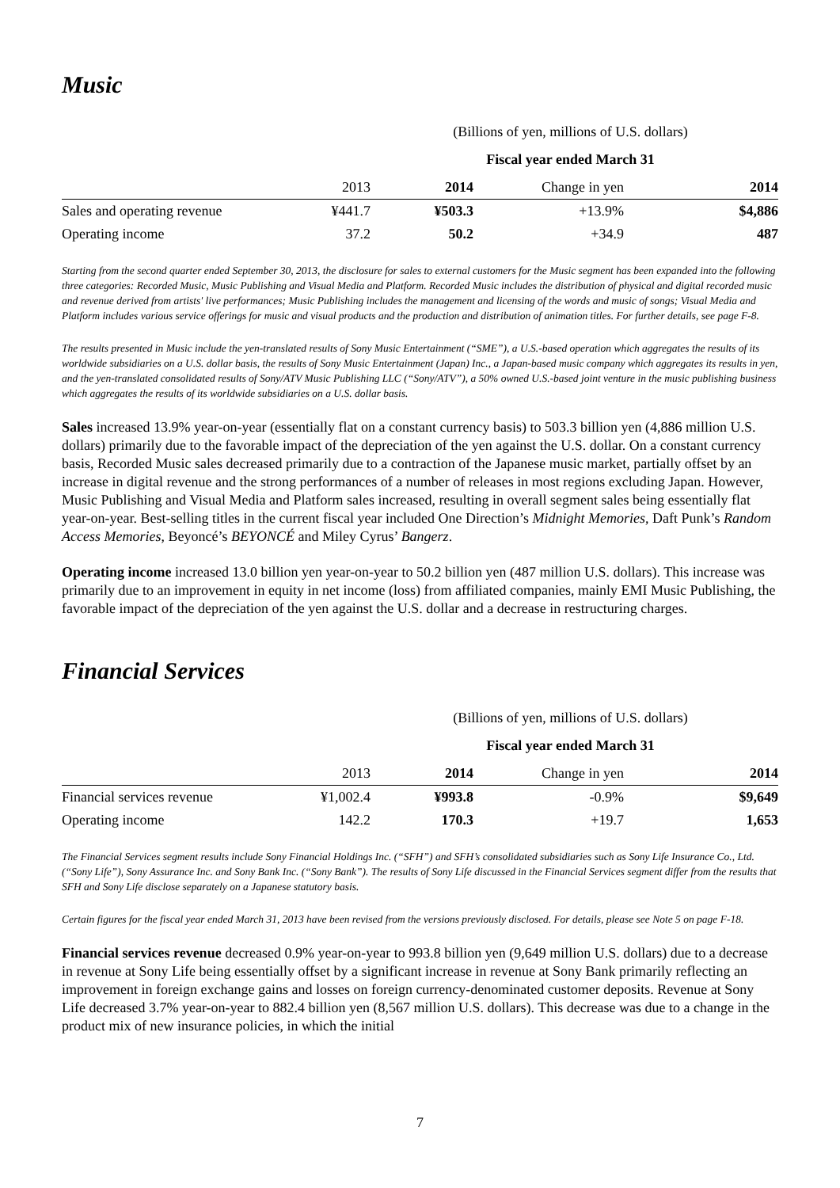Music
| | (Billions of yen, millions of U.S. dollars) | | | |
| | Fiscal year ended March 31 | | | |
| | 2013 | 2014 | Change in yen | 2014 |
| Sales and operating revenue | ¥441.7 | ¥503.3 | +13.9% | $4,886 |
| Operating income | 37.2 | 50.2 | +34.9 | 487 |
Starting from the second quarter ended September 30, 2013, the disclosure for sales to external customers for the Music segment has been expanded into the following three categories: Recorded Music, Music Publishing and Visual Media and Platform. Recorded Music includes the distribution of physical and digital recorded music and revenue derived from artists' live performances; Music Publishing includes the management and licensing of the words and music of songs; Visual Media and Platform includes various service offerings for music and visual products and the production and distribution of animation titles. For further details, see page F-8.
The results presented in Music include the yen-translated results of Sony Music Entertainment (“SME”), a U.S.-based operation which aggregates the results of its worldwide subsidiaries on a U.S. dollar basis, the results of Sony Music Entertainment (Japan) Inc., a Japan-based music company which aggregates its results in yen, and the yen-translated consolidated results of Sony/ATV Music Publishing LLC (“Sony/ATV”), a 50% owned U.S.-based joint venture in the music publishing business which aggregates the results of its worldwide subsidiaries on a U.S. dollar basis.
Sales increased 13.9% year-on-year (essentially flat on a constant currency basis) to 503.3 billion yen (4,886 million U.S. dollars) primarily due to the favorable impact of the depreciation of the yen against the U.S. dollar. On a constant currency basis, Recorded Music sales decreased primarily due to a contraction of the Japanese music market, partially offset by an increase in digital revenue and the strong performances of a number of releases in most regions excluding Japan. However, Music Publishing and Visual Media and Platform sales increased, resulting in overall segment sales being essentially flat year-on-year. Best-selling titles in the current fiscal year included One Direction’s Midnight Memories, Daft Punk’s Random Access Memories, Beyoncé’s BEYONCÉ and Miley Cyrus’ Bangerz.
Operating income increased 13.0 billion yen year-on-year to 50.2 billion yen (487 million U.S. dollars). This increase was primarily due to an improvement in equity in net income (loss) from affiliated companies, mainly EMI Music Publishing, the favorable impact of the depreciation of the yen against the U.S. dollar and a decrease in restructuring charges.
Financial Services
| | (Billions of yen, millions of U.S. dollars) | | | |
| | Fiscal year ended March 31 | | | |
| | 2013 | 2014 | Change in yen | 2014 |
| Financial services revenue | ¥1,002.4 | ¥993.8 | -0.9% | $9,649 |
| Operating income | 142.2 | 170.3 | +19.7 | 1,653 |
The Financial Services segment results include Sony Financial Holdings Inc. (“SFH”) and SFH’s consolidated subsidiaries such as Sony Life Insurance Co., Ltd. (“Sony Life”), Sony Assurance Inc. and Sony Bank Inc. (“Sony Bank”). The results of Sony Life discussed in the Financial Services segment differ from the results that SFH and Sony Life disclose separately on a Japanese statutory basis.
Certain figures for the fiscal year ended March 31, 2013 have been revised from the versions previously disclosed. For details, please see Note 5 on page F-18.
Financial services revenue decreased 0.9% year-on-year to 993.8 billion yen (9,649 million U.S. dollars) due to a decrease in revenue at Sony Life being essentially offset by a significant increase in revenue at Sony Bank primarily reflecting an improvement in foreign exchange gains and losses on foreign currency-denominated customer deposits. Revenue at Sony Life decreased 3.7% year-on-year to 882.4 billion yen (8,567 million U.S. dollars). This decrease was due to a change in the product mix of new insurance policies, in which the initial
7